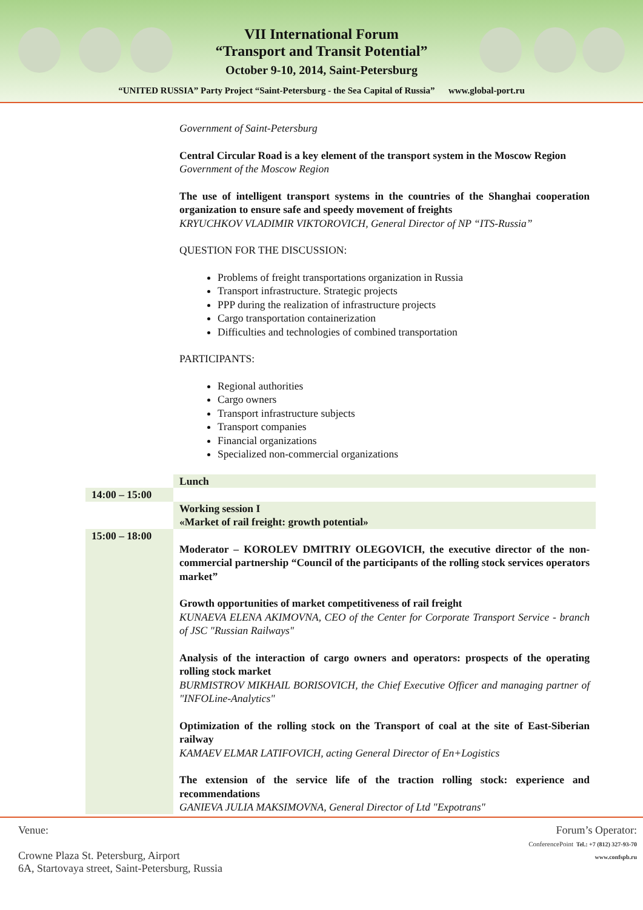VII International Forum
“Transport and Transit Potential”
October 9-10, 2014, Saint-Petersburg
“UNITED RUSSIA” Party Project “Saint-Petersburg - the Sea Capital of Russia” www.global-port.ru
| | Government of Saint-Petersburg Central Circular Road is a key element of the transport system in the Moscow Region Government of the Moscow Region The use of intelligent transport systems in the countries of the Shanghai cooperation organization to ensure safe and speedy movement of freights KRYUCHKOV VLADIMIR VIKTOROVICH, General Director of NP “ITS-Russia” QUESTION FOR THE DISCUSSION: Problems of freight transportations organization in Russia Transport infrastructure. Strategic projects PPP during the realization of infrastructure projects Cargo transportation containerization Difficulties and technologies of combined transportation PARTICIPANTS: Regional authorities Cargo owners Transport infrastructure subjects Transport companies Financial organizations Specialized non-commercial organizations |
| | Lunch |
| 14:00 – 15:00 | |
| | Working session I «Market of rail freight: growth potential» |
| 15:00 – 18:00 | Moderator – KOROLEV DMITRIY OLEGOVICH, the executive director of the non-commercial partnership “Council of the participants of the rolling stock services operators market” Growth opportunities of market competitiveness of rail freight KUNAEVA ELENA AKIMOVNA, CEO of the Center for Corporate Transport Service - branch of JSC "Russian Railways" Analysis of the interaction of cargo owners and operators: prospects of the operating rolling stock market BURMISTROV MIKHAIL BORISOVICH, the Chief Executive Officer and managing partner of "INFOLine-Analytics" Optimization of the rolling stock on the Transport of coal at the site of East-Siberian railway KAMAEV ELMAR LATIFOVICH, acting General Director of En+Logistics The extension of the service life of the traction rolling stock: experience and recommendations GANIEVA JULIA MAKSIMOVNA, General Director of Ltd "Expotrans" |
Venue:
Crowne Plaza St. Petersburg, Airport
6A, Startovaya street, Saint-Petersburg, Russia
Forum’s Operator:
ConferencePoint Tel.: +7 (812) 327-93-70
www.confspb.ru